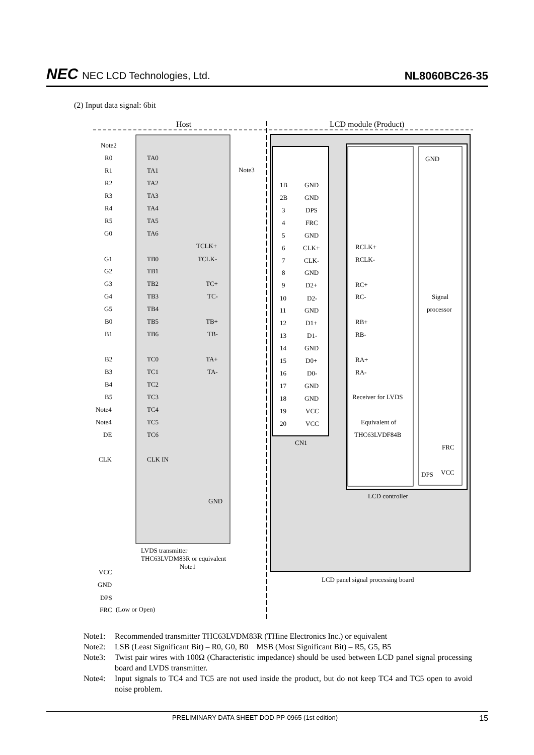NEC NEC LCD Technologies, Ltd.
NL8060BC26-35
(2) Input data signal: 6bit
Host
LCD module (Product)
Note2
Note3
GND
Signal
processor
CN1
Receiver for LVDS
Equivalent of
THC63LVDF84B
FRC
DPS
VCC
LCD controller
GND
LVDS transmitter
THC63LVDM83R or equivalent
Note1
LCD panel signal processing board
VCC
GND
DPS
FRC
(Low or Open)
CLK
CLK IN
R0
TA0
R1
TA1
R2
TA2
R3
TA3
R4
TA4
R5
TA5
G0
TA6
TCLK+
G1
TB0
TCLK-
G2
TB1
G3
TB2
TC+
G4
TB3
TC-
G5
TB4
B0
TB5
TB+
B1
TB6
TB-
B2
TC0
TA+
B3
TC1
TA-
B4
TC2
B5
TC3
Note4
TC4
Note4
TC5
DE
TC6
1B
GND
2B
GND
3
DPS
4
FRC
5
GND
6
CLK+
RCLK+
7
CLK-
RCLK-
8
GND
9
D2+
RC+
10
D2-
RC-
11
GND
12
D1+
RB+
13
D1-
RB-
14
GND
15
D0+
RA+
16
D0-
RA-
17
GND
18
GND
19
VCC
20
VCC
Note1: Recommended transmitter THC63LVDM83R (THine Electronics Inc.) or equivalent
Note2: LSB (Least Significant Bit) – R0, G0, B0 MSB (Most Significant Bit) – R5, G5, B5
Note3: Twist pair wires with 100Ω (Characteristic impedance) should be used between LCD panel signal processing board and LVDS transmitter.
Note4: Input signals to TC4 and TC5 are not used inside the product, but do not keep TC4 and TC5 open to avoid noise problem.
PRELIMINARY DATA SHEET DOD-PP-0965 (1st edition) 15